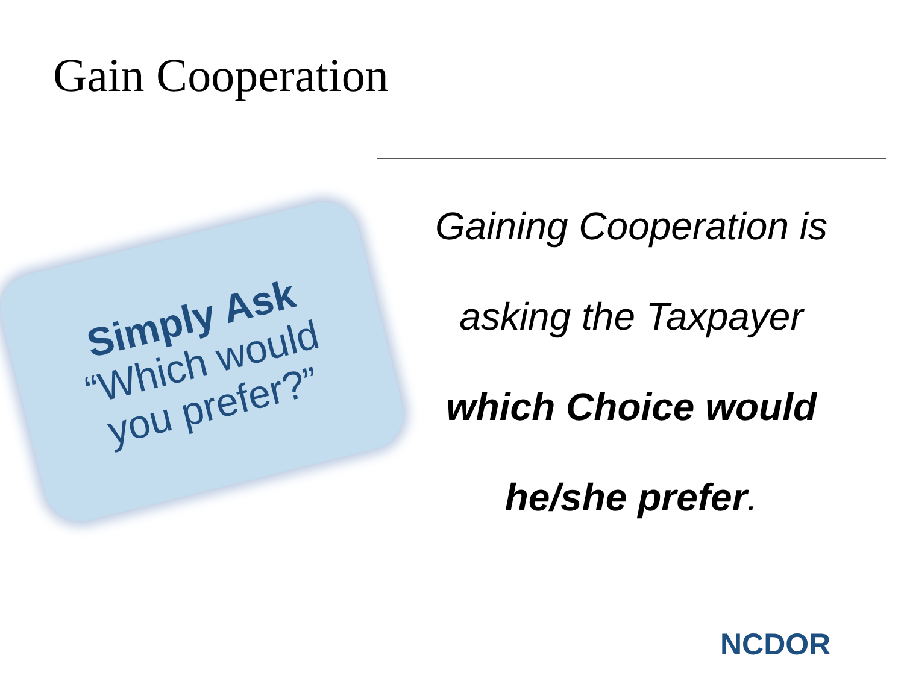Gain Cooperation
Simply Ask
“Which would
you prefer?”
Gaining Cooperation is
asking the Taxpayer
which Choice would
he/she prefer.
NCDOR